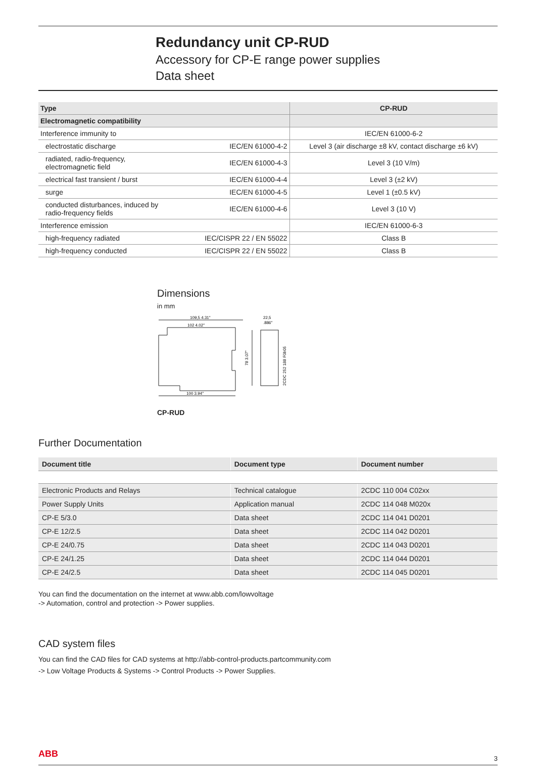Redundancy unit CP-RUD
Accessory for CP-E range power supplies
Data sheet
| Type | | CP-RUD |
| Electromagnetic compatibility | | |
| Interference immunity to | | IEC/EN 61000-6-2 |
| electrostatic discharge | IEC/EN 61000-4-2 | Level 3 (air discharge ±8 kV, contact discharge ±6 kV) |
| radiated, radio-frequency, electromagnetic field | IEC/EN 61000-4-3 | Level 3 (10 V/m) |
| electrical fast transient / burst | IEC/EN 61000-4-4 | Level 3 (±2 kV) |
| surge | IEC/EN 61000-4-5 | Level 1 (±0.5 kV) |
| conducted disturbances, induced by radio-frequency fields | IEC/EN 61000-4-6 | Level 3 (10 V) |
| Interference emission | | IEC/EN 61000-6-3 |
| high-frequency radiated | IEC/CISPR 22 / EN 55022 | Class B |
| high-frequency conducted | IEC/CISPR 22 / EN 55022 | Class B |
Dimensions
in mm
109,5 4.31"
102 4.02"
100 3.94"
22,5
.886"
78 3.07"
2CDC 252 188 F0b05
CP-RUD
Further Documentation
| Document title | Document type | Document number |
| --- | --- | --- |
| Electronic Products and Relays | Technical catalogue | 2CDC 110 004 C02xx |
| Power Supply Units | Application manual | 2CDC 114 048 M020x |
| CP-E 5/3.0 | Data sheet | 2CDC 114 041 D0201 |
| CP-E 12/2.5 | Data sheet | 2CDC 114 042 D0201 |
| CP-E 24/0.75 | Data sheet | 2CDC 114 043 D0201 |
| CP-E 24/1.25 | Data sheet | 2CDC 114 044 D0201 |
| CP-E 24/2.5 | Data sheet | 2CDC 114 045 D0201 |
You can find the documentation on the internet at www.abb.com/lowvoltage
-> Automation, control and protection -> Power supplies.
CAD system files
You can find the CAD files for CAD systems at http://abb-control-products.partcommunity.com
-> Low Voltage Products & Systems -> Control Products -> Power Supplies.
ABB 3